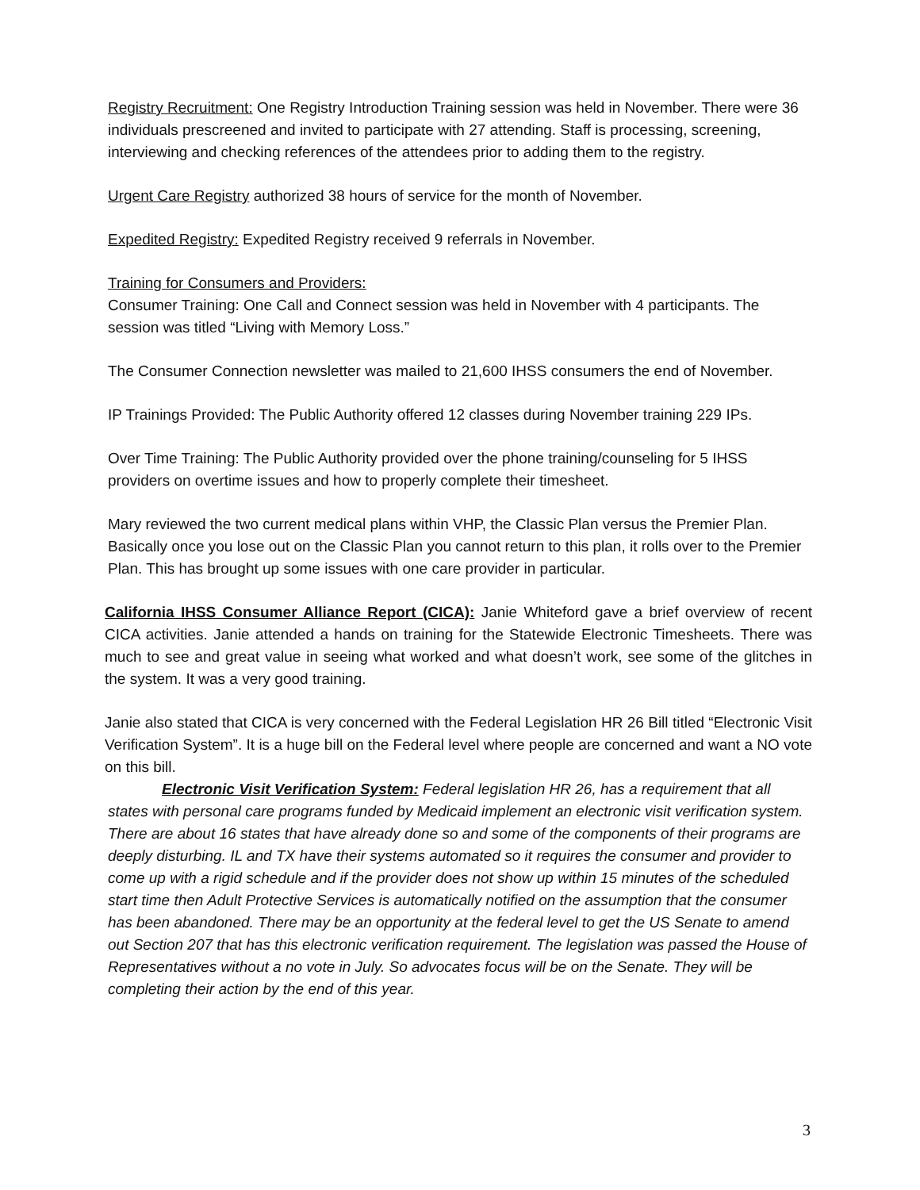Registry Recruitment: One Registry Introduction Training session was held in November. There were 36 individuals prescreened and invited to participate with 27 attending. Staff is processing, screening, interviewing and checking references of the attendees prior to adding them to the registry.
Urgent Care Registry authorized 38 hours of service for the month of November.
Expedited Registry: Expedited Registry received 9 referrals in November.
Training for Consumers and Providers:
Consumer Training: One Call and Connect session was held in November with 4 participants. The session was titled “Living with Memory Loss.”
The Consumer Connection newsletter was mailed to 21,600 IHSS consumers the end of November.
IP Trainings Provided: The Public Authority offered 12 classes during November training 229 IPs.
Over Time Training: The Public Authority provided over the phone training/counseling for 5 IHSS providers on overtime issues and how to properly complete their timesheet.
Mary reviewed the two current medical plans within VHP, the Classic Plan versus the Premier Plan. Basically once you lose out on the Classic Plan you cannot return to this plan, it rolls over to the Premier Plan. This has brought up some issues with one care provider in particular.
California IHSS Consumer Alliance Report (CICA): Janie Whiteford gave a brief overview of recent CICA activities. Janie attended a hands on training for the Statewide Electronic Timesheets. There was much to see and great value in seeing what worked and what doesn’t work, see some of the glitches in the system. It was a very good training.
Janie also stated that CICA is very concerned with the Federal Legislation HR 26 Bill titled “Electronic Visit Verification System”. It is a huge bill on the Federal level where people are concerned and want a NO vote on this bill.
Electronic Visit Verification System: Federal legislation HR 26, has a requirement that all states with personal care programs funded by Medicaid implement an electronic visit verification system. There are about 16 states that have already done so and some of the components of their programs are deeply disturbing. IL and TX have their systems automated so it requires the consumer and provider to come up with a rigid schedule and if the provider does not show up within 15 minutes of the scheduled start time then Adult Protective Services is automatically notified on the assumption that the consumer has been abandoned. There may be an opportunity at the federal level to get the US Senate to amend out Section 207 that has this electronic verification requirement. The legislation was passed the House of Representatives without a no vote in July. So advocates focus will be on the Senate. They will be completing their action by the end of this year.
3